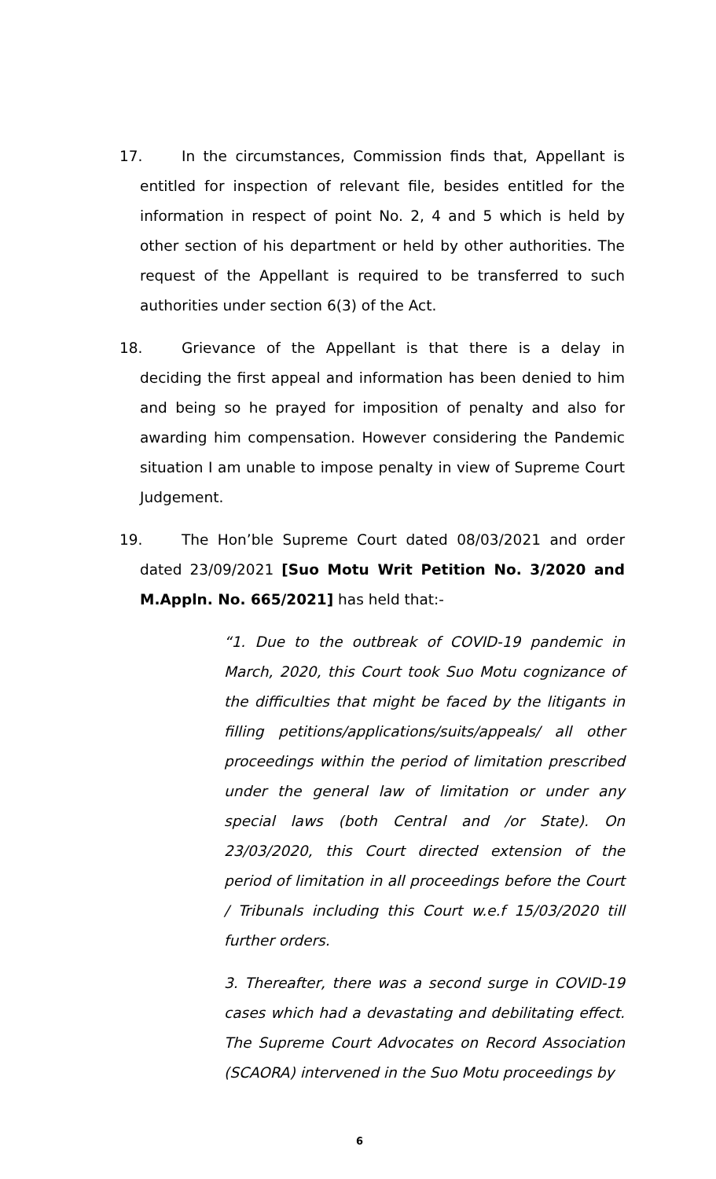17. In the circumstances, Commission finds that, Appellant is entitled for inspection of relevant file, besides entitled for the information in respect of point No. 2, 4 and 5 which is held by other section of his department or held by other authorities. The request of the Appellant is required to be transferred to such authorities under section 6(3) of the Act.
18. Grievance of the Appellant is that there is a delay in deciding the first appeal and information has been denied to him and being so he prayed for imposition of penalty and also for awarding him compensation. However considering the Pandemic situation I am unable to impose penalty in view of Supreme Court Judgement.
19. The Hon’ble Supreme Court dated 08/03/2021 and order dated 23/09/2021 [Suo Motu Writ Petition No. 3/2020 and M.Appln. No. 665/2021] has held that:-
“1. Due to the outbreak of COVID-19 pandemic in March, 2020, this Court took Suo Motu cognizance of the difficulties that might be faced by the litigants in filling petitions/applications/suits/appeals/ all other proceedings within the period of limitation prescribed under the general law of limitation or under any special laws (both Central and /or State). On 23/03/2020, this Court directed extension of the period of limitation in all proceedings before the Court / Tribunals including this Court w.e.f 15/03/2020 till further orders.
3. Thereafter, there was a second surge in COVID-19 cases which had a devastating and debilitating effect. The Supreme Court Advocates on Record Association (SCAORA) intervened in the Suo Motu proceedings by
6